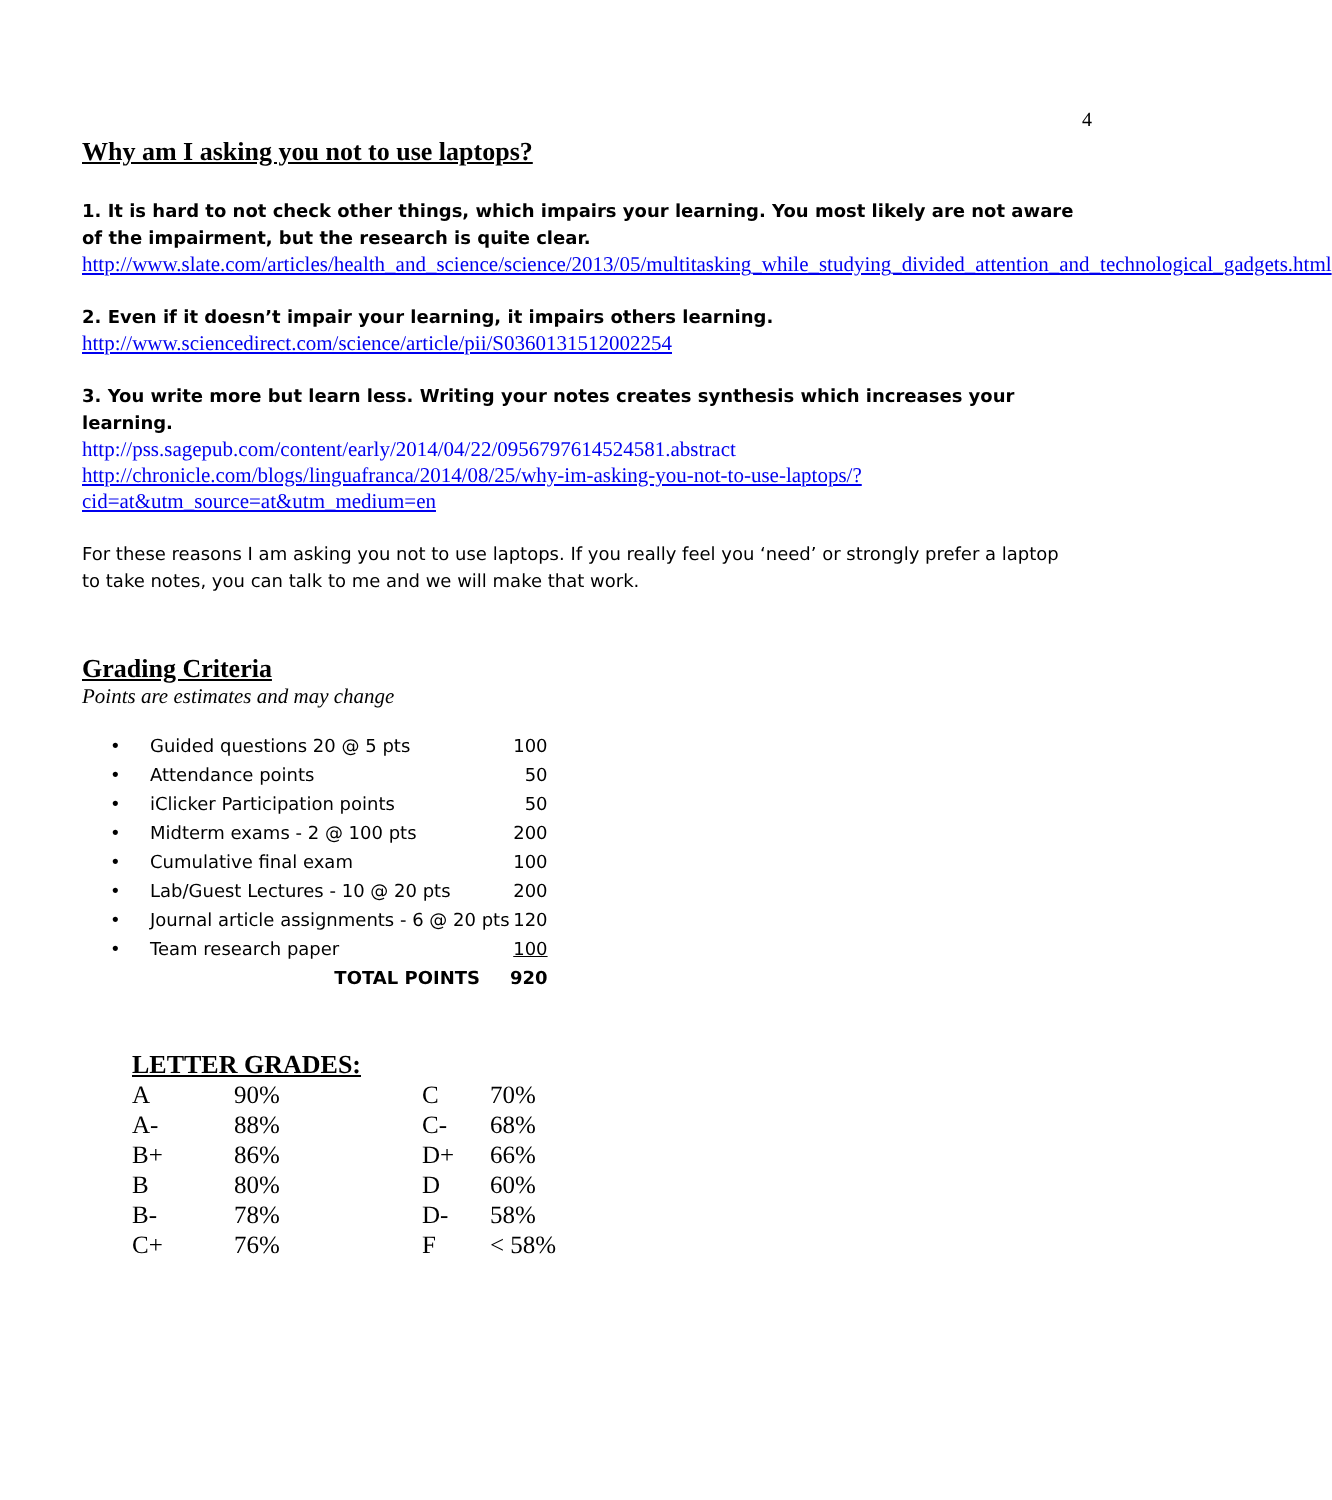4
Why am I asking you not to use laptops?
1. It is hard to not check other things, which impairs your learning. You most likely are not aware of the impairment, but the research is quite clear.
http://www.slate.com/articles/health_and_science/science/2013/05/multitasking_while_studying_divided_attention_and_technological_gadgets.html
2. Even if it doesn’t impair your learning, it impairs others learning.
http://www.sciencedirect.com/science/article/pii/S0360131512002254
3. You write more but learn less. Writing your notes creates synthesis which increases your learning.
http://pss.sagepub.com/content/early/2014/04/22/0956797614524581.abstract
http://chronicle.com/blogs/linguafranca/2014/08/25/why-im-asking-you-not-to-use-laptops/?cid=at&utm_source=at&utm_medium=en
For these reasons I am asking you not to use laptops. If you really feel you ‘need’ or strongly prefer a laptop to take notes, you can talk to me and we will make that work.
Grading Criteria
Points are estimates and may change
| • | Guided questions 20 @ 5 pts | 100 |
| • | Attendance points | 50 |
| • | iClicker Participation points | 50 |
| • | Midterm exams - 2 @ 100 pts | 200 |
| • | Cumulative final exam | 100 |
| • | Lab/Guest Lectures - 10 @ 20 pts | 200 |
| • | Journal article assignments - 6 @ 20 pts | 120 |
| • | Team research paper | 100 |
| | TOTAL POINTS | 920 |
LETTER GRADES:
| A | 90% | C | 70% |
| A- | 88% | C- | 68% |
| B+ | 86% | D+ | 66% |
| B | 80% | D | 60% |
| B- | 78% | D- | 58% |
| C+ | 76% | F | < 58% |